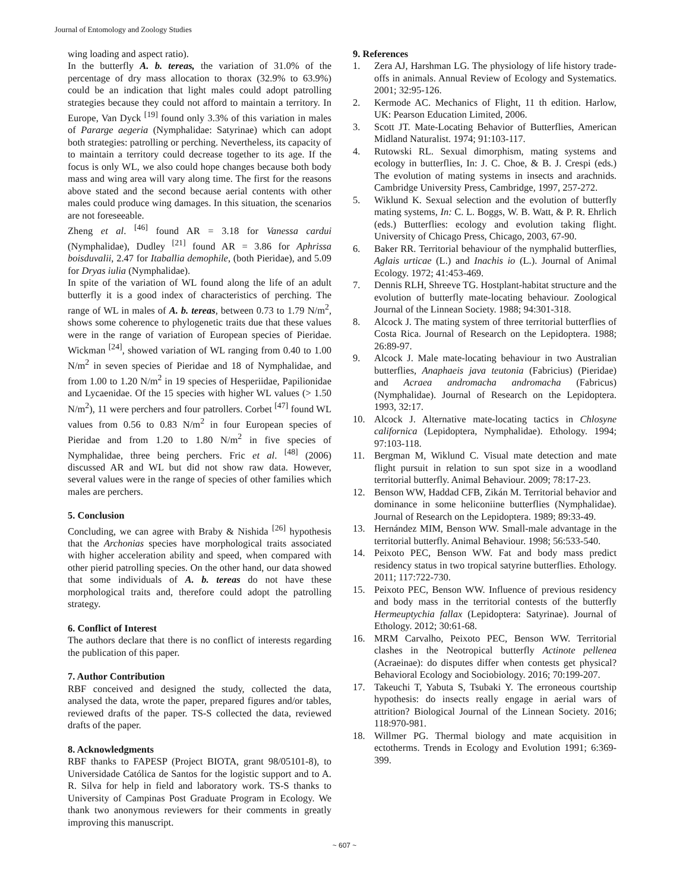Journal of Entomology and Zoology Studies
wing loading and aspect ratio).
In the butterfly A. b. tereas, the variation of 31.0% of the percentage of dry mass allocation to thorax (32.9% to 63.9%) could be an indication that light males could adopt patrolling strategies because they could not afford to maintain a territory. In Europe, Van Dyck <sup>[19]</sup> found only 3.3% of this variation in males of Pararge aegeria (Nymphalidae: Satyrinae) which can adopt both strategies: patrolling or perching. Nevertheless, its capacity of to maintain a territory could decrease together to its age. If the focus is only WL, we also could hope changes because both body mass and wing area will vary along time. The first for the reasons above stated and the second because aerial contents with other males could produce wing damages. In this situation, the scenarios are not foreseeable.
Zheng et al. <sup>[46]</sup> found AR = 3.18 for Vanessa cardui (Nymphalidae), Dudley <sup>[21]</sup> found AR = 3.86 for Aphrissa boisduvalii, 2.47 for Itaballia demophile, (both Pieridae), and 5.09 for Dryas iulia (Nymphalidae).
In spite of the variation of WL found along the life of an adult butterfly it is a good index of characteristics of perching. The range of WL in males of A. b. tereas, between 0.73 to 1.79 N/m<sup>2</sup>, shows some coherence to phylogenetic traits due that these values were in the range of variation of European species of Pieridae. Wickman <sup>[24]</sup>, showed variation of WL ranging from 0.40 to 1.00 N/m<sup>2</sup> in seven species of Pieridae and 18 of Nymphalidae, and from 1.00 to 1.20 N/m<sup>2</sup> in 19 species of Hesperiidae, Papilionidae and Lycaenidae. Of the 15 species with higher WL values (> 1.50 N/m<sup>2</sup>), 11 were perchers and four patrollers. Corbet <sup>[47]</sup> found WL values from 0.56 to 0.83 N/m<sup>2</sup> in four European species of Pieridae and from 1.20 to 1.80 N/m<sup>2</sup> in five species of Nymphalidae, three being perchers. Fric et al. <sup>[48]</sup> (2006) discussed AR and WL but did not show raw data. However, several values were in the range of species of other families which males are perchers.
5. Conclusion
Concluding, we can agree with Braby & Nishida <sup>[26]</sup> hypothesis that the Archonias species have morphological traits associated with higher acceleration ability and speed, when compared with other pierid patrolling species. On the other hand, our data showed that some individuals of A. b. tereas do not have these morphological traits and, therefore could adopt the patrolling strategy.
6. Conflict of Interest
The authors declare that there is no conflict of interests regarding the publication of this paper.
7. Author Contribution
RBF conceived and designed the study, collected the data, analysed the data, wrote the paper, prepared figures and/or tables, reviewed drafts of the paper. TS-S collected the data, reviewed drafts of the paper.
8. Acknowledgments
RBF thanks to FAPESP (Project BIOTA, grant 98/05101-8), to Universidade Católica de Santos for the logistic support and to A. R. Silva for help in field and laboratory work. TS-S thanks to University of Campinas Post Graduate Program in Ecology. We thank two anonymous reviewers for their comments in greatly improving this manuscript.
9. References
1. Zera AJ, Harshman LG. The physiology of life history trade-offs in animals. Annual Review of Ecology and Systematics. 2001; 32:95-126.
2. Kermode AC. Mechanics of Flight, 11 th edition. Harlow, UK: Pearson Education Limited, 2006.
3. Scott JT. Mate-Locating Behavior of Butterflies, American Midland Naturalist. 1974; 91:103-117.
4. Rutowski RL. Sexual dimorphism, mating systems and ecology in butterflies, In: J. C. Choe, & B. J. Crespi (eds.) The evolution of mating systems in insects and arachnids. Cambridge University Press, Cambridge, 1997, 257-272.
5. Wiklund K. Sexual selection and the evolution of butterfly mating systems, In: C. L. Boggs, W. B. Watt, & P. R. Ehrlich (eds.) Butterflies: ecology and evolution taking flight. University of Chicago Press, Chicago, 2003, 67-90.
6. Baker RR. Territorial behaviour of the nymphalid butterflies, Aglais urticae (L.) and Inachis io (L.). Journal of Animal Ecology. 1972; 41:453-469.
7. Dennis RLH, Shreeve TG. Hostplant-habitat structure and the evolution of butterfly mate-locating behaviour. Zoological Journal of the Linnean Society. 1988; 94:301-318.
8. Alcock J. The mating system of three territorial butterflies of Costa Rica. Journal of Research on the Lepidoptera. 1988; 26:89-97.
9. Alcock J. Male mate-locating behaviour in two Australian butterflies, Anaphaeis java teutonia (Fabricius) (Pieridae) and Acraea andromacha andromacha (Fabricus) (Nymphalidae). Journal of Research on the Lepidoptera. 1993, 32:17.
10. Alcock J. Alternative mate-locating tactics in Chlosyne californica (Lepidoptera, Nymphalidae). Ethology. 1994; 97:103-118.
11. Bergman M, Wiklund C. Visual mate detection and mate flight pursuit in relation to sun spot size in a woodland territorial butterfly. Animal Behaviour. 2009; 78:17-23.
12. Benson WW, Haddad CFB, Zikán M. Territorial behavior and dominance in some heliconiine butterflies (Nymphalidae). Journal of Research on the Lepidoptera. 1989; 89:33-49.
13. Hernández MIM, Benson WW. Small-male advantage in the territorial butterfly. Animal Behaviour. 1998; 56:533-540.
14. Peixoto PEC, Benson WW. Fat and body mass predict residency status in two tropical satyrine butterflies. Ethology. 2011; 117:722-730.
15. Peixoto PEC, Benson WW. Influence of previous residency and body mass in the territorial contests of the butterfly Hermeuptychia fallax (Lepidoptera: Satyrinae). Journal of Ethology. 2012; 30:61-68.
16. MRM Carvalho, Peixoto PEC, Benson WW. Territorial clashes in the Neotropical butterfly Actinote pellenea (Acraeinae): do disputes differ when contests get physical? Behavioral Ecology and Sociobiology. 2016; 70:199-207.
17. Takeuchi T, Yabuta S, Tsubaki Y. The erroneous courtship hypothesis: do insects really engage in aerial wars of attrition? Biological Journal of the Linnean Society. 2016; 118:970-981.
18. Willmer PG. Thermal biology and mate acquisition in ectotherms. Trends in Ecology and Evolution 1991; 6:369-399.
~ 607 ~